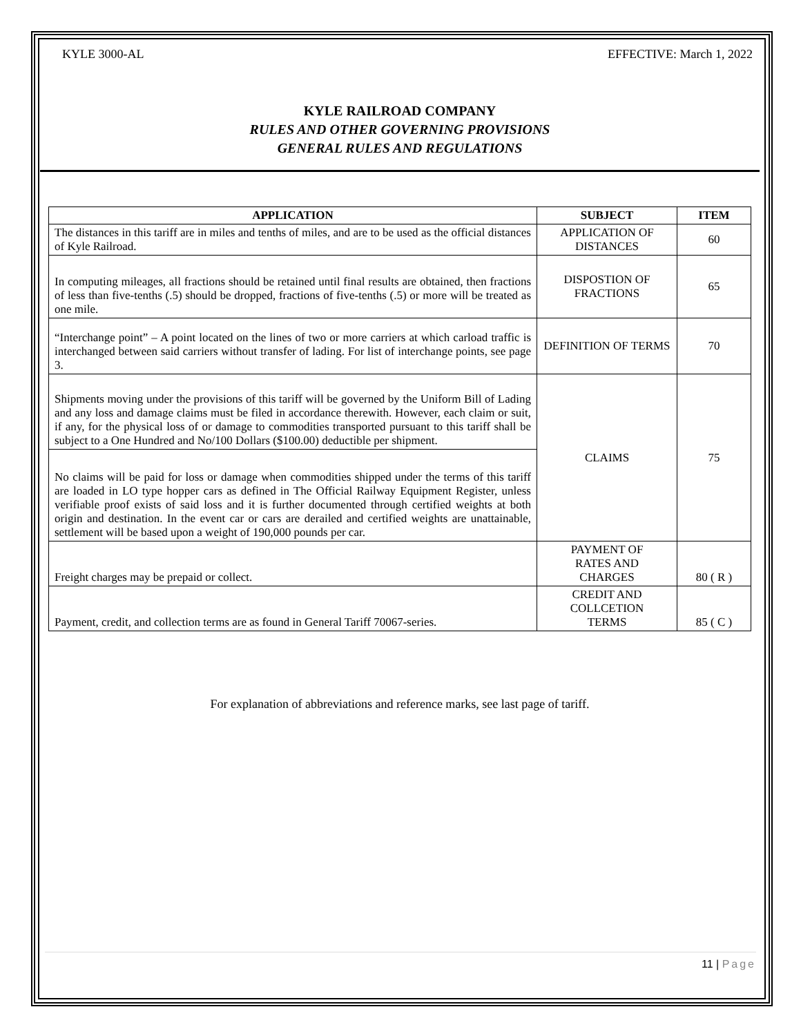KYLE 3000-AL EFFECTIVE: March 1, 2022
KYLE RAILROAD COMPANY
RULES AND OTHER GOVERNING PROVISIONS
GENERAL RULES AND REGULATIONS
| APPLICATION | SUBJECT | ITEM |
| --- | --- | --- |
| The distances in this tariff are in miles and tenths of miles, and are to be used as the official distances of Kyle Railroad. | APPLICATION OF DISTANCES | 60 |
| In computing mileages, all fractions should be retained until final results are obtained, then fractions of less than five-tenths (.5) should be dropped, fractions of five-tenths (.5) or more will be treated as one mile. | DISPOSTION OF FRACTIONS | 65 |
| “Interchange point” – A point located on the lines of two or more carriers at which carload traffic is interchanged between said carriers without transfer of lading. For list of interchange points, see page 3. | DEFINITION OF TERMS | 70 |
| Shipments moving under the provisions of this tariff will be governed by the Uniform Bill of Lading and any loss and damage claims must be filed in accordance therewith. However, each claim or suit, if any, for the physical loss of or damage to commodities transported pursuant to this tariff shall be subject to a One Hundred and No/100 Dollars ($100.00) deductible per shipment. | CLAIMS | 75 |
| No claims will be paid for loss or damage when commodities shipped under the terms of this tariff are loaded in LO type hopper cars as defined in The Official Railway Equipment Register, unless verifiable proof exists of said loss and it is further documented through certified weights at both origin and destination. In the event car or cars are derailed and certified weights are unattainable, settlement will be based upon a weight of 190,000 pounds per car. | | |
| Freight charges may be prepaid or collect. | PAYMENT OF RATES AND CHARGES | 80 ( R ) |
| Payment, credit, and collection terms are as found in General Tariff 70067-series. | CREDIT AND COLLCETION TERMS | 85 ( C ) |
For explanation of abbreviations and reference marks, see last page of tariff.
11 | Page